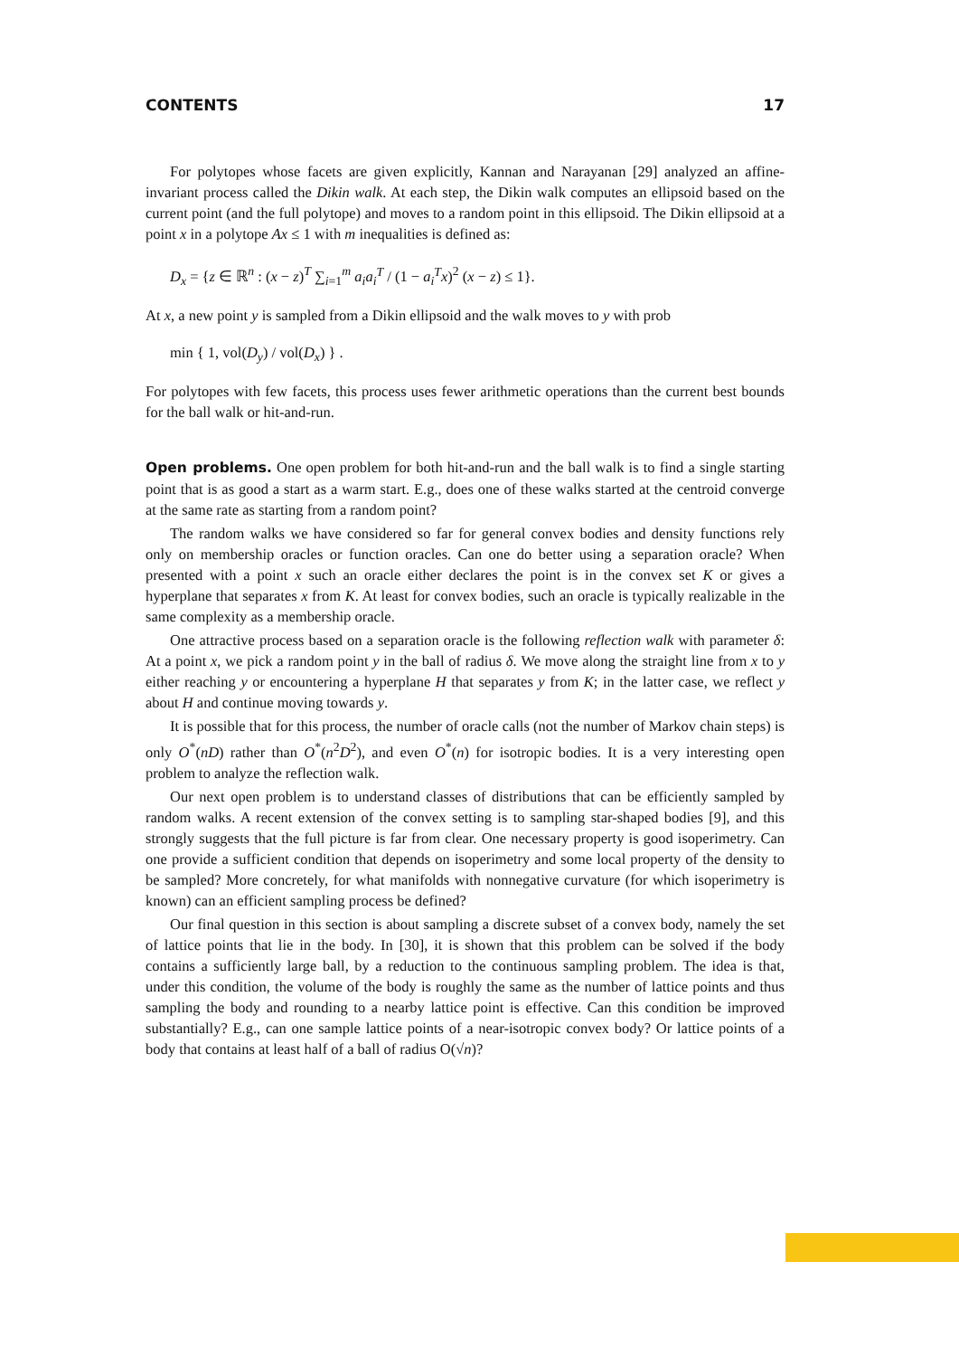CONTENTS 17
For polytopes whose facets are given explicitly, Kannan and Narayanan [29] analyzed an affine-invariant process called the Dikin walk. At each step, the Dikin walk computes an ellipsoid based on the current point (and the full polytope) and moves to a random point in this ellipsoid. The Dikin ellipsoid at a point x in a polytope Ax ≤ 1 with m inequalities is defined as:
D<sub>x</sub> = {z ∈ ℝ<sup>n</sup> : (x − z)<sup>T</sup> ∑<sub>i=1</sub><sup>m</sup> a<sub>i</sub>a<sub>i</sub><sup>T</sup> / (1 − a<sub>i</sub><sup>T</sup>x)<sup>2</sup> (x − z) ≤ 1}.
At x, a new point y is sampled from a Dikin ellipsoid and the walk moves to y with prob
min { 1, vol(D<sub>y</sub>) / vol(D<sub>x</sub>) } .
For polytopes with few facets, this process uses fewer arithmetic operations than the current best bounds for the ball walk or hit-and-run.
Open problems. One open problem for both hit-and-run and the ball walk is to find a single starting point that is as good a start as a warm start. E.g., does one of these walks started at the centroid converge at the same rate as starting from a random point?
The random walks we have considered so far for general convex bodies and density functions rely only on membership oracles or function oracles. Can one do better using a separation oracle? When presented with a point x such an oracle either declares the point is in the convex set K or gives a hyperplane that separates x from K. At least for convex bodies, such an oracle is typically realizable in the same complexity as a membership oracle.
One attractive process based on a separation oracle is the following reflection walk with parameter δ: At a point x, we pick a random point y in the ball of radius δ. We move along the straight line from x to y either reaching y or encountering a hyperplane H that separates y from K; in the latter case, we reflect y about H and continue moving towards y.
It is possible that for this process, the number of oracle calls (not the number of Markov chain steps) is only O<sup>*</sup>(nD) rather than O<sup>*</sup>(n<sup>2</sup>D<sup>2</sup>), and even O<sup>*</sup>(n) for isotropic bodies. It is a very interesting open problem to analyze the reflection walk.
Our next open problem is to understand classes of distributions that can be efficiently sampled by random walks. A recent extension of the convex setting is to sampling star-shaped bodies [9], and this strongly suggests that the full picture is far from clear. One necessary property is good isoperimetry. Can one provide a sufficient condition that depends on isoperimetry and some local property of the density to be sampled? More concretely, for what manifolds with nonnegative curvature (for which isoperimetry is known) can an efficient sampling process be defined?
Our final question in this section is about sampling a discrete subset of a convex body, namely the set of lattice points that lie in the body. In [30], it is shown that this problem can be solved if the body contains a sufficiently large ball, by a reduction to the continuous sampling problem. The idea is that, under this condition, the volume of the body is roughly the same as the number of lattice points and thus sampling the body and rounding to a nearby lattice point is effective. Can this condition be improved substantially? E.g., can one sample lattice points of a near-isotropic convex body? Or lattice points of a body that contains at least half of a ball of radius O(√n)?